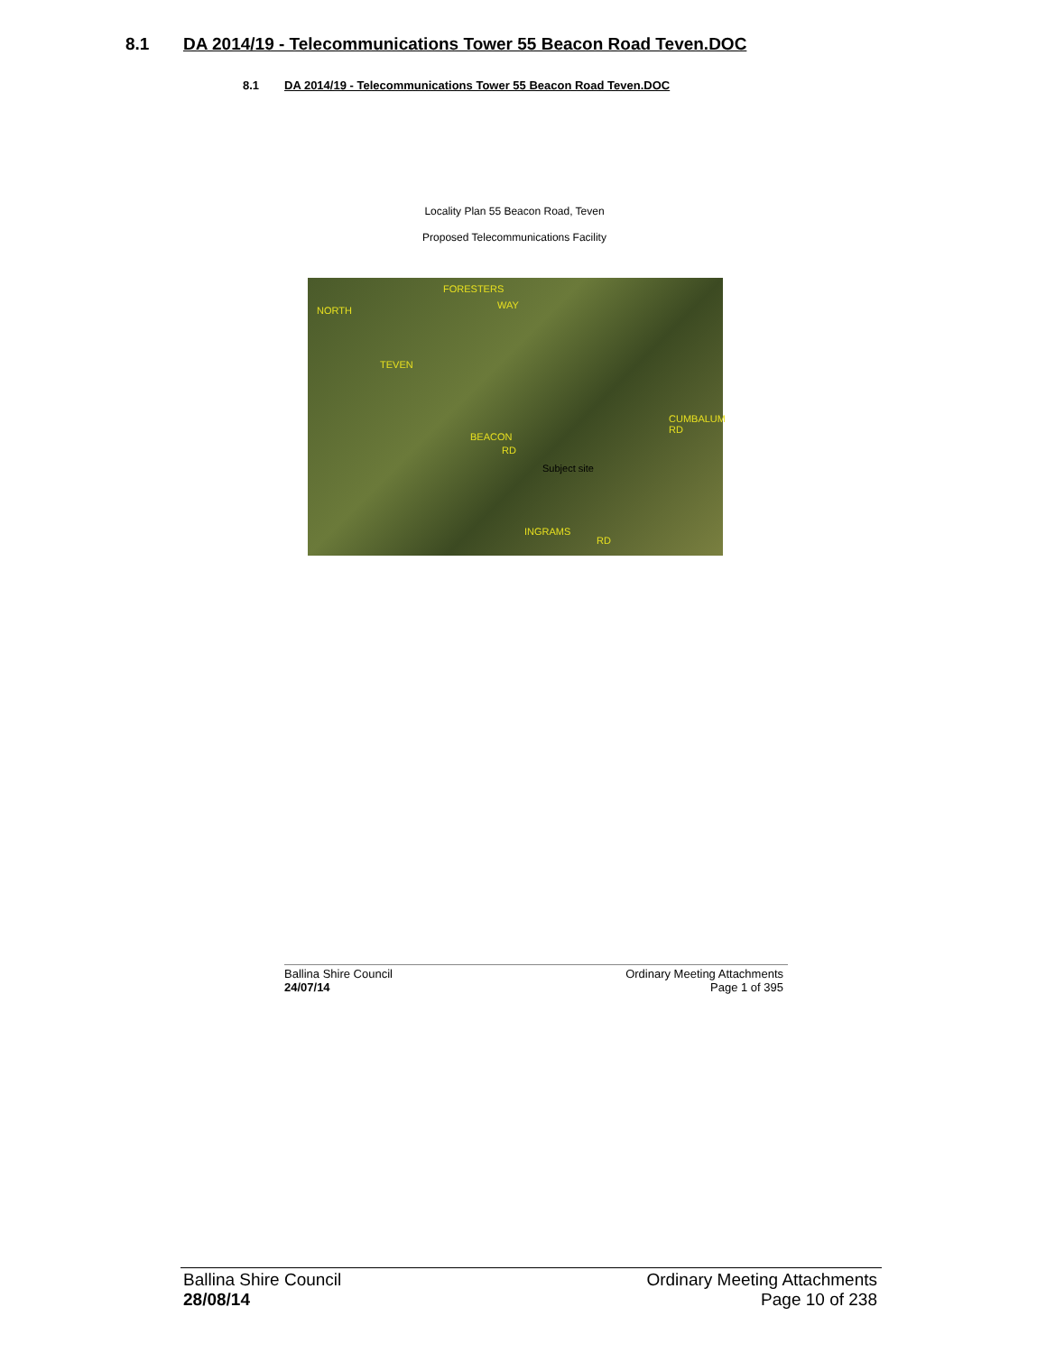8.1 DA 2014/19 - Telecommunications Tower 55 Beacon Road Teven.DOC
8.1 DA 2014/19 - Telecommunications Tower 55 Beacon Road Teven.DOC
Locality Plan 55 Beacon Road, Teven
Proposed Telecommunications Facility
FORESTERS
WAY
BEACON
RD
Subject site
INGRAMS
RD
TEVEN
NORTH
CUMBALUM RD
Ballina Shire Council
24/07/14
Ordinary Meeting Attachments
Page 1 of 395
Ballina Shire Council
28/08/14
Ordinary Meeting Attachments
Page 10 of 238